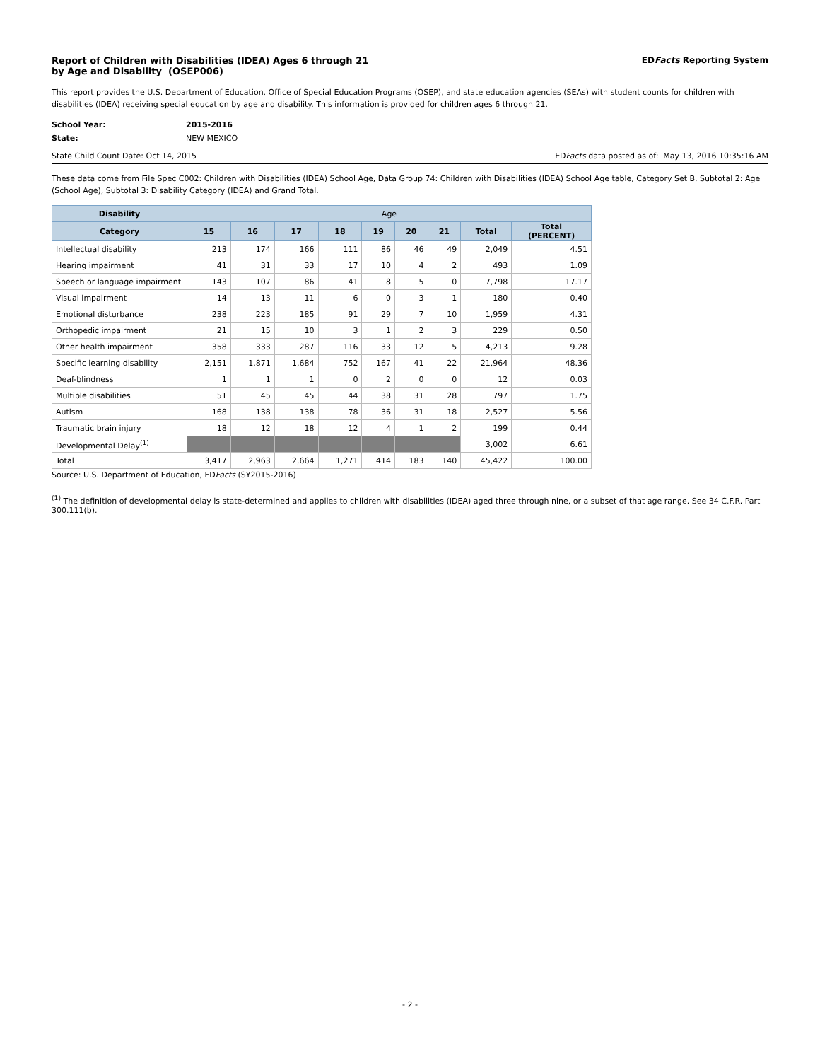Report of Children with Disabilities (IDEA) Ages 6 through 21
by Age and Disability (OSEP006)
EDFacts Reporting System
This report provides the U.S. Department of Education, Office of Special Education Programs (OSEP), and state education agencies (SEAs) with student counts for children with disabilities (IDEA) receiving special education by age and disability. This information is provided for children ages 6 through 21.
School Year: 2015-2016 State: NEW MEXICO
State Child Count Date: Oct 14, 2015 EDFacts data posted as of: May 13, 2016 10:35:16 AM
These data come from File Spec C002: Children with Disabilities (IDEA) School Age, Data Group 74: Children with Disabilities (IDEA) School Age table, Category Set B, Subtotal 2: Age (School Age), Subtotal 3: Disability Category (IDEA) and Grand Total.
| Disability | Age | | | | | | | | |
| --- | --- | --- | --- | --- | --- | --- | --- | --- | --- |
| Category | 15 | 16 | 17 | 18 | 19 | 20 | 21 | Total | Total (PERCENT) |
| Intellectual disability | 213 | 174 | 166 | 111 | 86 | 46 | 49 | 2,049 | 4.51 |
| Hearing impairment | 41 | 31 | 33 | 17 | 10 | 4 | 2 | 493 | 1.09 |
| Speech or language impairment | 143 | 107 | 86 | 41 | 8 | 5 | 0 | 7,798 | 17.17 |
| Visual impairment | 14 | 13 | 11 | 6 | 0 | 3 | 1 | 180 | 0.40 |
| Emotional disturbance | 238 | 223 | 185 | 91 | 29 | 7 | 10 | 1,959 | 4.31 |
| Orthopedic impairment | 21 | 15 | 10 | 3 | 1 | 2 | 3 | 229 | 0.50 |
| Other health impairment | 358 | 333 | 287 | 116 | 33 | 12 | 5 | 4,213 | 9.28 |
| Specific learning disability | 2,151 | 1,871 | 1,684 | 752 | 167 | 41 | 22 | 21,964 | 48.36 |
| Deaf-blindness | 1 | 1 | 1 | 0 | 2 | 0 | 0 | 12 | 0.03 |
| Multiple disabilities | 51 | 45 | 45 | 44 | 38 | 31 | 28 | 797 | 1.75 |
| Autism | 168 | 138 | 138 | 78 | 36 | 31 | 18 | 2,527 | 5.56 |
| Traumatic brain injury | 18 | 12 | 18 | 12 | 4 | 1 | 2 | 199 | 0.44 |
| Developmental Delay<sup>(1)</sup> | | | | | | | | 3,002 | 6.61 |
| Total | 3,417 | 2,963 | 2,664 | 1,271 | 414 | 183 | 140 | 45,422 | 100.00 |
Source: U.S. Department of Education, EDFacts (SY2015-2016)
<sup>(1)</sup> The definition of developmental delay is state-determined and applies to children with disabilities (IDEA) aged three through nine, or a subset of that age range. See 34 C.F.R. Part 300.111(b).
- 2 -